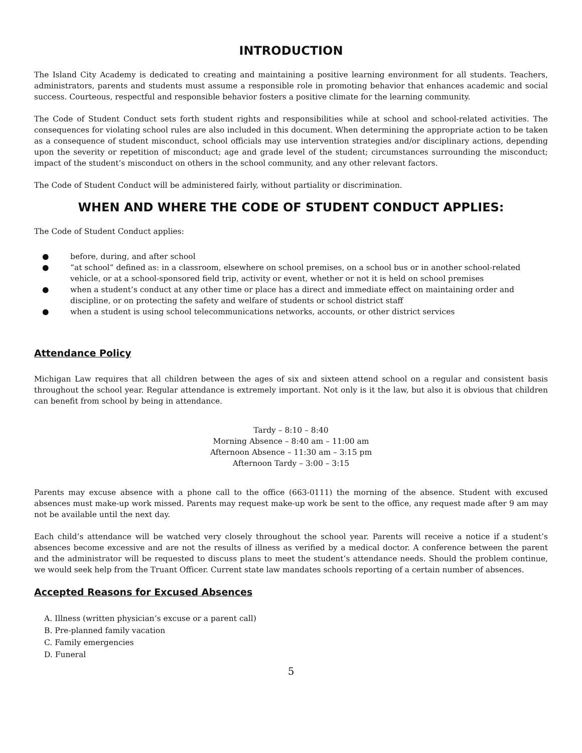INTRODUCTION
The Island City Academy is dedicated to creating and maintaining a positive learning environment for all students. Teachers, administrators, parents and students must assume a responsible role in promoting behavior that enhances academic and social success. Courteous, respectful and responsible behavior fosters a positive climate for the learning community.
The Code of Student Conduct sets forth student rights and responsibilities while at school and school-related activities. The consequences for violating school rules are also included in this document. When determining the appropriate action to be taken as a consequence of student misconduct, school officials may use intervention strategies and/or disciplinary actions, depending upon the severity or repetition of misconduct; age and grade level of the student; circumstances surrounding the misconduct; impact of the student’s misconduct on others in the school community, and any other relevant factors.
The Code of Student Conduct will be administered fairly, without partiality or discrimination.
WHEN AND WHERE THE CODE OF STUDENT CONDUCT APPLIES:
The Code of Student Conduct applies:
● before, during, and after school
● “at school” defined as: in a classroom, elsewhere on school premises, on a school bus or in another school-related vehicle, or at a school-sponsored field trip, activity or event, whether or not it is held on school premises
● when a student’s conduct at any other time or place has a direct and immediate effect on maintaining order and discipline, or on protecting the safety and welfare of students or school district staff
● when a student is using school telecommunications networks, accounts, or other district services
Attendance Policy
Michigan Law requires that all children between the ages of six and sixteen attend school on a regular and consistent basis throughout the school year. Regular attendance is extremely important. Not only is it the law, but also it is obvious that children can benefit from school by being in attendance.
Tardy – 8:10 – 8:40
Morning Absence – 8:40 am – 11:00 am
Afternoon Absence – 11:30 am – 3:15 pm
Afternoon Tardy – 3:00 – 3:15
Parents may excuse absence with a phone call to the office (663-0111) the morning of the absence. Student with excused absences must make-up work missed. Parents may request make-up work be sent to the office, any request made after 9 am may not be available until the next day.
Each child’s attendance will be watched very closely throughout the school year. Parents will receive a notice if a student’s absences become excessive and are not the results of illness as verified by a medical doctor. A conference between the parent and the administrator will be requested to discuss plans to meet the student’s attendance needs. Should the problem continue, we would seek help from the Truant Officer. Current state law mandates schools reporting of a certain number of absences.
Accepted Reasons for Excused Absences
A. Illness (written physician’s excuse or a parent call)
B. Pre-planned family vacation
C. Family emergencies
D. Funeral
5